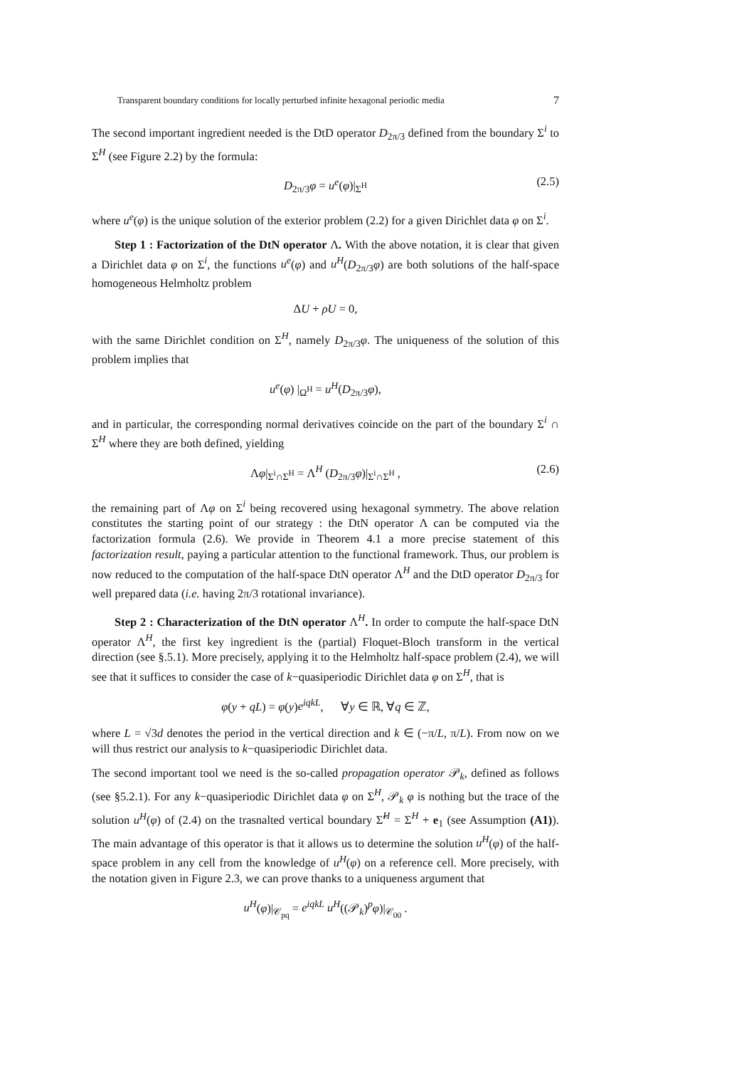Transparent boundary conditions for locally perturbed infinite hexagonal periodic media 7
The second important ingredient needed is the DtD operator D<sub>2π/3</sub> defined from the boundary Σ<sup>i</sup> to Σ<sup>H</sup> (see Figure 2.2) by the formula:
D<sub>2π/3</sub>φ = u<sup>e</sup>(φ)|<sub>Σ<sup>H</sup></sub> (2.5)
where u<sup>e</sup>(φ) is the unique solution of the exterior problem (2.2) for a given Dirichlet data φ on Σ<sup>i</sup>.
Step 1 : Factorization of the DtN operator Λ. With the above notation, it is clear that given a Dirichlet data φ on Σ<sup>i</sup>, the functions u<sup>e</sup>(φ) and u<sup>H</sup>(D<sub>2π/3</sub>φ) are both solutions of the half-space homogeneous Helmholtz problem
ΔU + ρU = 0,
with the same Dirichlet condition on Σ<sup>H</sup>, namely D<sub>2π/3</sub>φ. The uniqueness of the solution of this problem implies that
u<sup>e</sup>(φ) |<sub>Ω<sup>H</sup></sub> = u<sup>H</sup>(D<sub>2π/3</sub>φ),
and in particular, the corresponding normal derivatives coincide on the part of the boundary Σ<sup>i</sup> ∩ Σ<sup>H</sup> where they are both defined, yielding
Λφ|<sub>Σ<sup>i</sup>∩Σ<sup>H</sup></sub> = Λ<sup>H</sup> (D<sub>2π/3</sub>φ)|<sub>Σ<sup>i</sup>∩Σ<sup>H</sup></sub> , (2.6)
the remaining part of Λφ on Σ<sup>i</sup> being recovered using hexagonal symmetry. The above relation constitutes the starting point of our strategy : the DtN operator Λ can be computed via the factorization formula (2.6). We provide in Theorem 4.1 a more precise statement of this factorization result, paying a particular attention to the functional framework. Thus, our problem is now reduced to the computation of the half-space DtN operator Λ<sup>H</sup> and the DtD operator D<sub>2π/3</sub> for well prepared data (i.e. having 2π/3 rotational invariance).
Step 2 : Characterization of the DtN operator Λ<sup>H</sup>. In order to compute the half-space DtN operator Λ<sup>H</sup>, the first key ingredient is the (partial) Floquet-Bloch transform in the vertical direction (see §.5.1). More precisely, applying it to the Helmholtz half-space problem (2.4), we will see that it suffices to consider the case of k−quasiperiodic Dirichlet data φ on Σ<sup>H</sup>, that is
φ(y + qL) = φ(y)e<sup>iqkL</sup>, ∀y ∈ ℝ, ∀q ∈ ℤ,
where L = √3d denotes the period in the vertical direction and k ∈ (−π/L, π/L). From now on we will thus restrict our analysis to k−quasiperiodic Dirichlet data.
The second important tool we need is the so-called propagation operator 𝒫<sub>k</sub>, defined as follows (see §5.2.1). For any k−quasiperiodic Dirichlet data φ on Σ<sup>H</sup>, 𝒫<sub>k</sub> φ is nothing but the trace of the solution u<sup>H</sup>(φ) of (2.4) on the trasnalted vertical boundary Σ̃<sup>H</sup> = Σ<sup>H</sup> + e<sub>1</sub> (see Assumption (A1)). The main advantage of this operator is that it allows us to determine the solution u<sup>H</sup>(φ) of the half-space problem in any cell from the knowledge of u<sup>H</sup>(φ) on a reference cell. More precisely, with the notation given in Figure 2.3, we can prove thanks to a uniqueness argument that
u<sup>H</sup>(φ)|<sub>𝒞<sub>pq</sub></sub> = e<sup>iqkL</sup> u<sup>H</sup>((𝒫<sub>k</sub>)<sup>p</sup>φ)|<sub>𝒞<sub>00</sub></sub> .